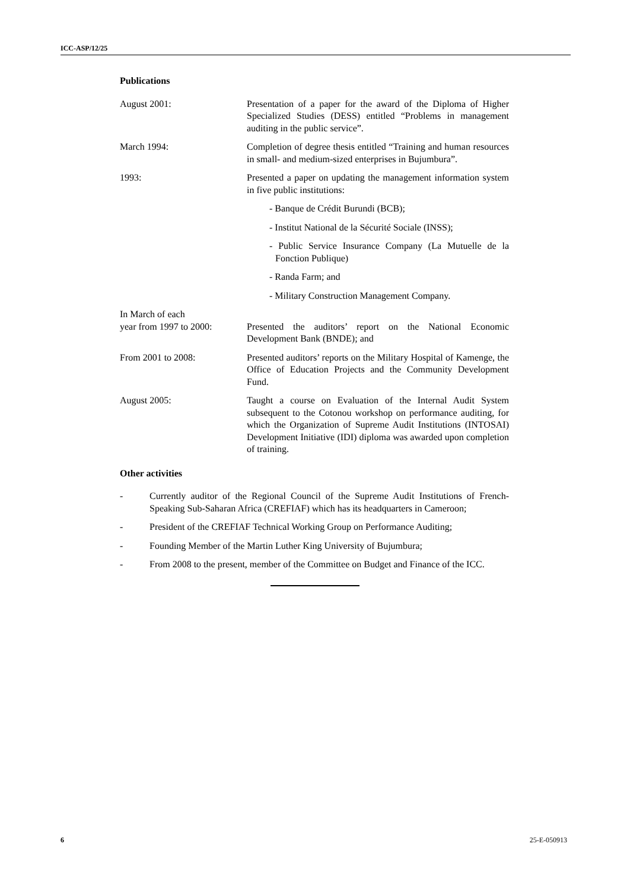ICC-ASP/12/25
Publications
August 2001: Presentation of a paper for the award of the Diploma of Higher Specialized Studies (DESS) entitled “Problems in management auditing in the public service”.
March 1994: Completion of degree thesis entitled “Training and human resources in small- and medium-sized enterprises in Bujumbura”.
1993: Presented a paper on updating the management information system in five public institutions:
- Banque de Crédit Burundi (BCB);
- Institut National de la Sécurité Sociale (INSS);
- Public Service Insurance Company (La Mutuelle de la Fonction Publique)
- Randa Farm; and
- Military Construction Management Company.
In March of each
year from 1997 to 2000:
Presented the auditors’ report on the National Economic Development Bank (BNDE); and
From 2001 to 2008: Presented auditors’ reports on the Military Hospital of Kamenge, the Office of Education Projects and the Community Development Fund.
August 2005: Taught a course on Evaluation of the Internal Audit System subsequent to the Cotonou workshop on performance auditing, for which the Organization of Supreme Audit Institutions (INTOSAI) Development Initiative (IDI) diploma was awarded upon completion of training.
Other activities
- Currently auditor of the Regional Council of the Supreme Audit Institutions of French-Speaking Sub-Saharan Africa (CREFIAF) which has its headquarters in Cameroon;
- President of the CREFIAF Technical Working Group on Performance Auditing;
- Founding Member of the Martin Luther King University of Bujumbura;
- From 2008 to the present, member of the Committee on Budget and Finance of the ICC.
6 25-E-050913